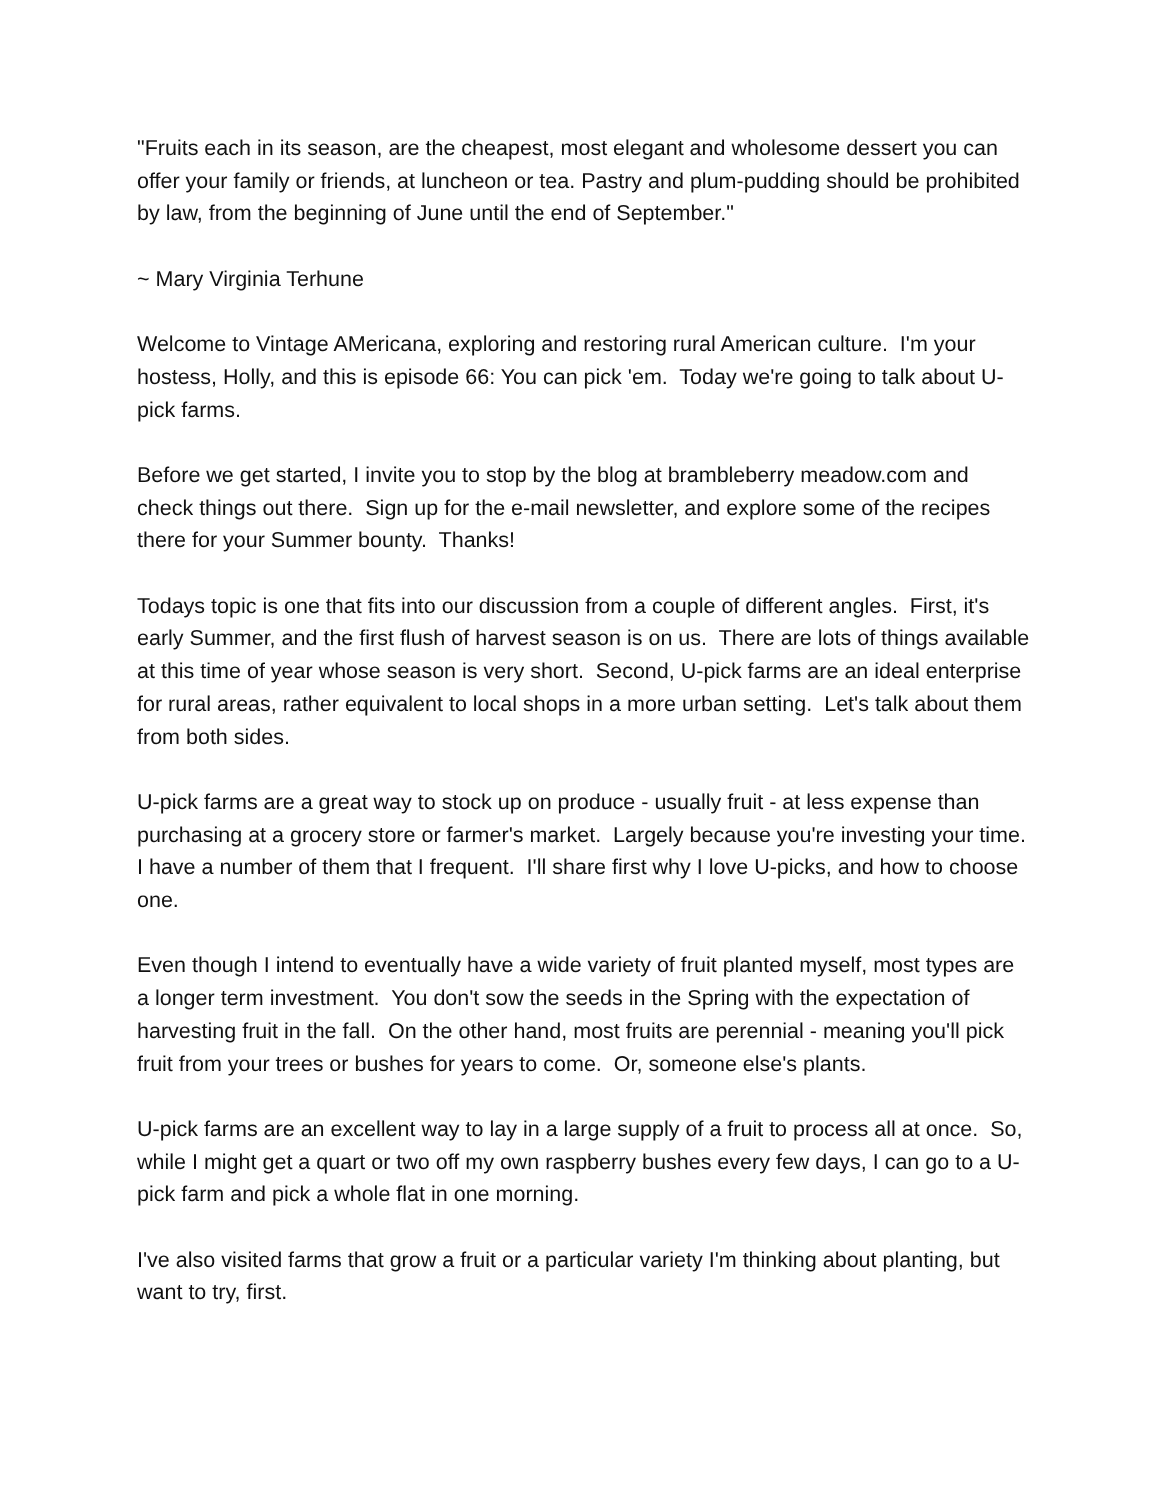"Fruits each in its season, are the cheapest, most elegant and wholesome dessert you can offer your family or friends, at luncheon or tea. Pastry and plum-pudding should be prohibited by law, from the beginning of June until the end of September."
~ Mary Virginia Terhune
Welcome to Vintage AMericana, exploring and restoring rural American culture. I'm your hostess, Holly, and this is episode 66: You can pick 'em. Today we're going to talk about U-pick farms.
Before we get started, I invite you to stop by the blog at brambleberry meadow.com and check things out there. Sign up for the e-mail newsletter, and explore some of the recipes there for your Summer bounty. Thanks!
Todays topic is one that fits into our discussion from a couple of different angles. First, it's early Summer, and the first flush of harvest season is on us. There are lots of things available at this time of year whose season is very short. Second, U-pick farms are an ideal enterprise for rural areas, rather equivalent to local shops in a more urban setting. Let's talk about them from both sides.
U-pick farms are a great way to stock up on produce - usually fruit - at less expense than purchasing at a grocery store or farmer's market. Largely because you're investing your time. I have a number of them that I frequent. I'll share first why I love U-picks, and how to choose one.
Even though I intend to eventually have a wide variety of fruit planted myself, most types are a longer term investment. You don't sow the seeds in the Spring with the expectation of harvesting fruit in the fall. On the other hand, most fruits are perennial - meaning you'll pick fruit from your trees or bushes for years to come. Or, someone else's plants.
U-pick farms are an excellent way to lay in a large supply of a fruit to process all at once. So, while I might get a quart or two off my own raspberry bushes every few days, I can go to a U-pick farm and pick a whole flat in one morning.
I've also visited farms that grow a fruit or a particular variety I'm thinking about planting, but want to try, first.